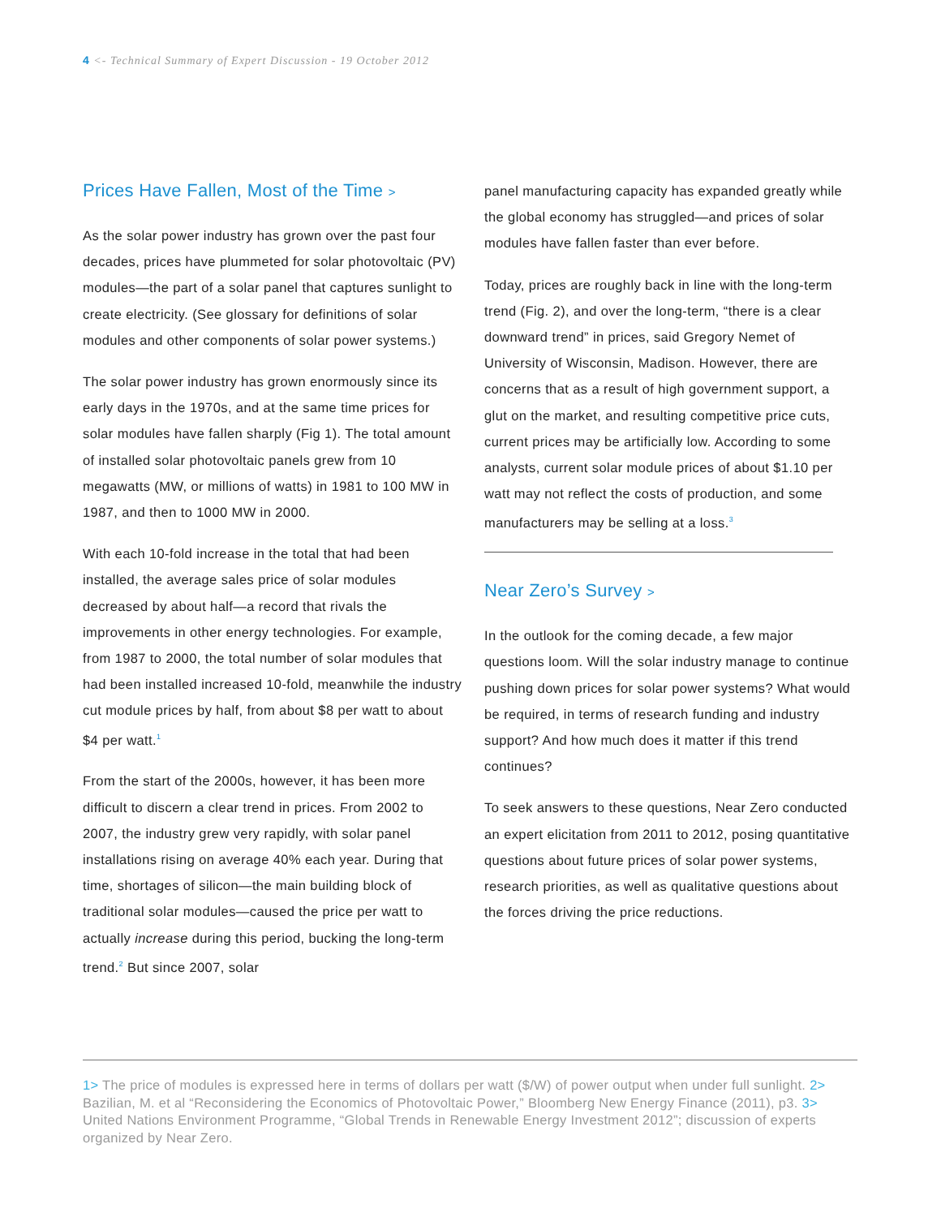4 <- Technical Summary of Expert Discussion - 19 October 2012
Prices Have Fallen, Most of the Time >
As the solar power industry has grown over the past four decades, prices have plummeted for solar photovoltaic (PV) modules—the part of a solar panel that captures sunlight to create electricity. (See glossary for definitions of solar modules and other components of solar power systems.)
The solar power industry has grown enormously since its early days in the 1970s, and at the same time prices for solar modules have fallen sharply (Fig 1). The total amount of installed solar photovoltaic panels grew from 10 megawatts (MW, or millions of watts) in 1981 to 100 MW in 1987, and then to 1000 MW in 2000.
With each 10-fold increase in the total that had been installed, the average sales price of solar modules decreased by about half—a record that rivals the improvements in other energy technologies. For example, from 1987 to 2000, the total number of solar modules that had been installed increased 10-fold, meanwhile the industry cut module prices by half, from about $8 per watt to about $4 per watt.<sup>1</sup>
From the start of the 2000s, however, it has been more difficult to discern a clear trend in prices. From 2002 to 2007, the industry grew very rapidly, with solar panel installations rising on average 40% each year. During that time, shortages of silicon—the main building block of traditional solar modules—caused the price per watt to actually increase during this period, bucking the long-term trend.<sup>2</sup> But since 2007, solar
panel manufacturing capacity has expanded greatly while the global economy has struggled—and prices of solar modules have fallen faster than ever before.
Today, prices are roughly back in line with the long-term trend (Fig. 2), and over the long-term, “there is a clear downward trend” in prices, said Gregory Nemet of University of Wisconsin, Madison. However, there are concerns that as a result of high government support, a glut on the market, and resulting competitive price cuts, current prices may be artificially low. According to some analysts, current solar module prices of about $1.10 per watt may not reflect the costs of production, and some manufacturers may be selling at a loss.<sup>3</sup>
Near Zero’s Survey >
In the outlook for the coming decade, a few major questions loom. Will the solar industry manage to continue pushing down prices for solar power systems? What would be required, in terms of research funding and industry support? And how much does it matter if this trend continues?
To seek answers to these questions, Near Zero conducted an expert elicitation from 2011 to 2012, posing quantitative questions about future prices of solar power systems, research priorities, as well as qualitative questions about the forces driving the price reductions.
1> The price of modules is expressed here in terms of dollars per watt ($/W) of power output when under full sunlight. 2> Bazilian, M. et al “Reconsidering the Economics of Photovoltaic Power,” Bloomberg New Energy Finance (2011), p3. 3> United Nations Environment Programme, “Global Trends in Renewable Energy Investment 2012”; discussion of experts organized by Near Zero.